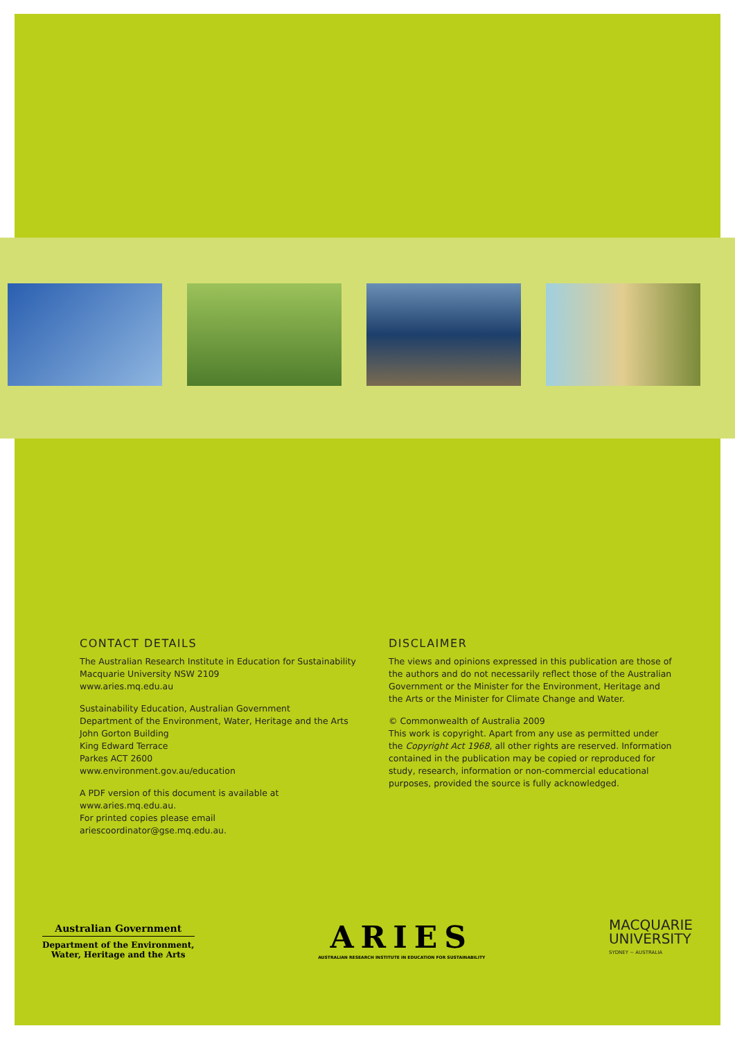CONTACT DETAILS
The Australian Research Institute in Education for Sustainability
Macquarie University NSW 2109
www.aries.mq.edu.au
Sustainability Education, Australian Government
Department of the Environment, Water, Heritage and the Arts
John Gorton Building
King Edward Terrace
Parkes ACT 2600
www.environment.gov.au/education
A PDF version of this document is available at www.aries.mq.edu.au.
For printed copies please email ariescoordinator@gse.mq.edu.au.
DISCLAIMER
The views and opinions expressed in this publication are those of the authors and do not necessarily reflect those of the Australian Government or the Minister for the Environment, Heritage and the Arts or the Minister for Climate Change and Water.
© Commonwealth of Australia 2009
This work is copyright. Apart from any use as permitted under the Copyright Act 1968, all other rights are reserved. Information contained in the publication may be copied or reproduced for study, research, information or non-commercial educational purposes, provided the source is fully acknowledged.
Australian Government
Department of the Environment,
Water, Heritage and the Arts
ARIES
AUSTRALIAN RESEARCH INSTITUTE IN EDUCATION FOR SUSTAINABILITY
MACQUARIE
UNIVERSITY
SYDNEY ~ AUSTRALIA